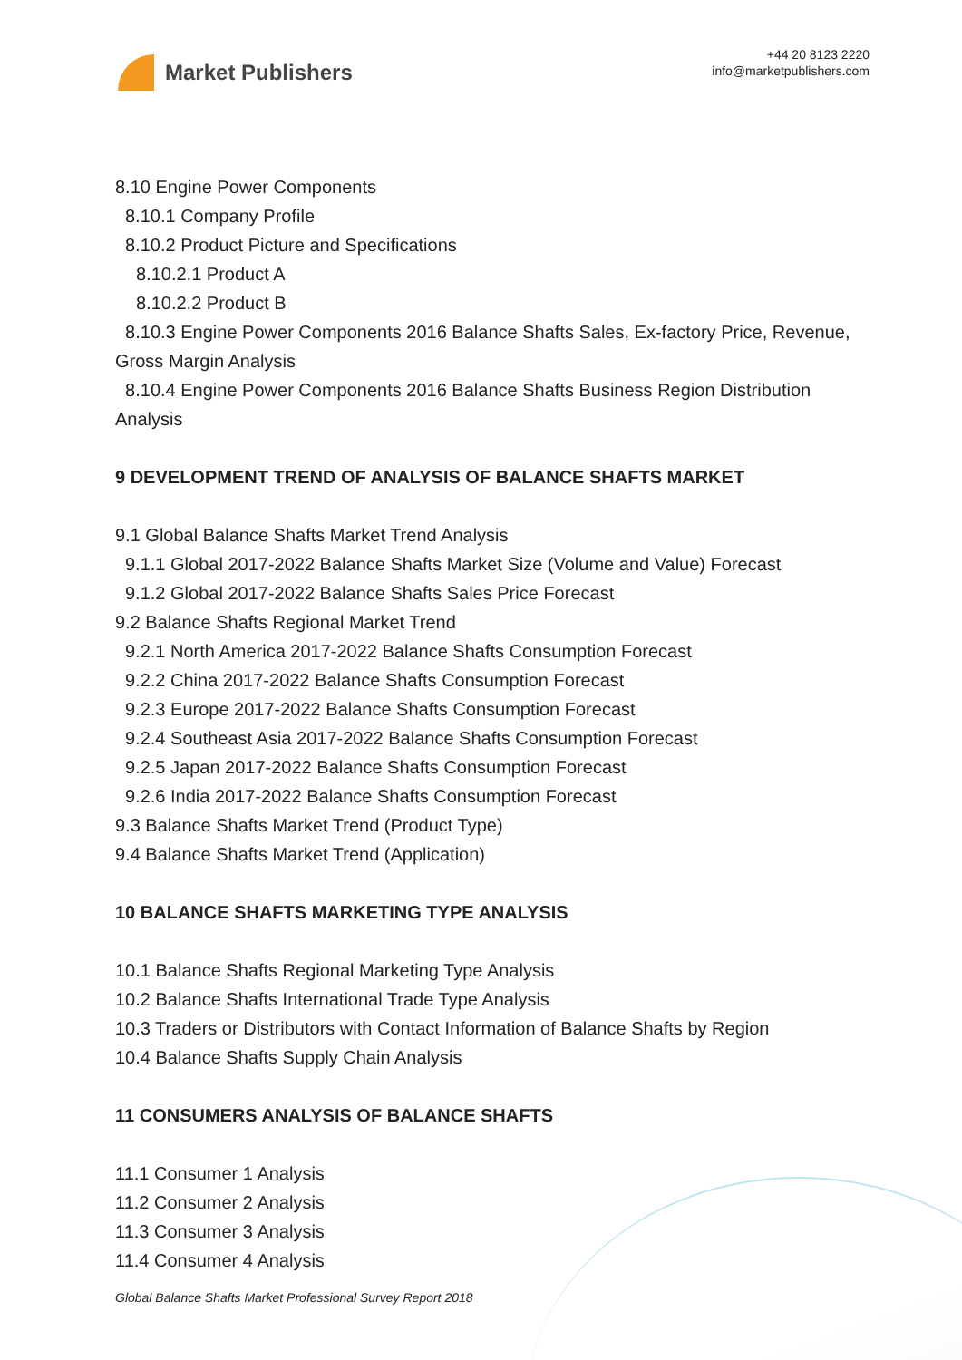Market Publishers
+44 20 8123 2220
info@marketpublishers.com
8.10 Engine Power Components
8.10.1 Company Profile
8.10.2 Product Picture and Specifications
8.10.2.1 Product A
8.10.2.2 Product B
8.10.3 Engine Power Components 2016 Balance Shafts Sales, Ex-factory Price, Revenue, Gross Margin Analysis
8.10.4 Engine Power Components 2016 Balance Shafts Business Region Distribution Analysis
9 DEVELOPMENT TREND OF ANALYSIS OF BALANCE SHAFTS MARKET
9.1 Global Balance Shafts Market Trend Analysis
9.1.1 Global 2017-2022 Balance Shafts Market Size (Volume and Value) Forecast
9.1.2 Global 2017-2022 Balance Shafts Sales Price Forecast
9.2 Balance Shafts Regional Market Trend
9.2.1 North America 2017-2022 Balance Shafts Consumption Forecast
9.2.2 China 2017-2022 Balance Shafts Consumption Forecast
9.2.3 Europe 2017-2022 Balance Shafts Consumption Forecast
9.2.4 Southeast Asia 2017-2022 Balance Shafts Consumption Forecast
9.2.5 Japan 2017-2022 Balance Shafts Consumption Forecast
9.2.6 India 2017-2022 Balance Shafts Consumption Forecast
9.3 Balance Shafts Market Trend (Product Type)
9.4 Balance Shafts Market Trend (Application)
10 BALANCE SHAFTS MARKETING TYPE ANALYSIS
10.1 Balance Shafts Regional Marketing Type Analysis
10.2 Balance Shafts International Trade Type Analysis
10.3 Traders or Distributors with Contact Information of Balance Shafts by Region
10.4 Balance Shafts Supply Chain Analysis
11 CONSUMERS ANALYSIS OF BALANCE SHAFTS
11.1 Consumer 1 Analysis
11.2 Consumer 2 Analysis
11.3 Consumer 3 Analysis
11.4 Consumer 4 Analysis
Global Balance Shafts Market Professional Survey Report 2018